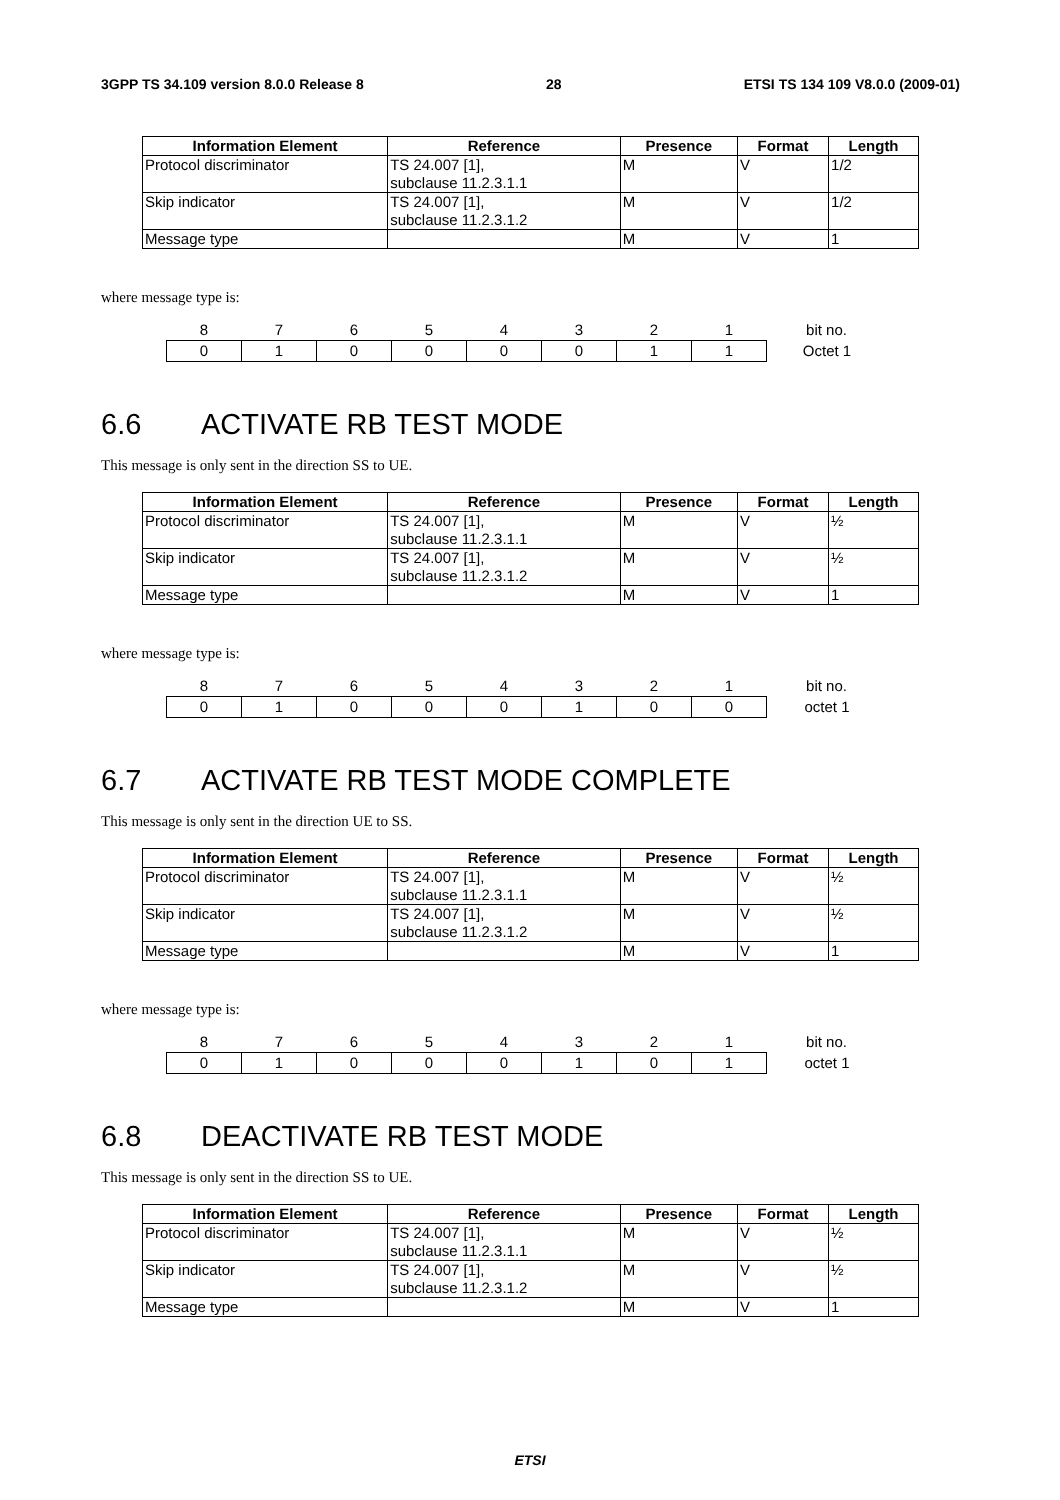3GPP TS 34.109 version 8.0.0 Release 8 28 ETSI TS 134 109 V8.0.0 (2009-01)
| Information Element | Reference | Presence | Format | Length |
| --- | --- | --- | --- | --- |
| Protocol discriminator | TS 24.007 [1], subclause 11.2.3.1.1 | M | V | 1/2 |
| Skip indicator | TS 24.007 [1], subclause 11.2.3.1.2 | M | V | 1/2 |
| Message type | | M | V | 1 |
where message type is:
| 8 | 7 | 6 | 5 | 4 | 3 | 2 | 1 | bit no. |
| 0 | 1 | 0 | 0 | 0 | 0 | 1 | 1 | Octet 1 |
6.6 ACTIVATE RB TEST MODE
This message is only sent in the direction SS to UE.
| Information Element | Reference | Presence | Format | Length |
| --- | --- | --- | --- | --- |
| Protocol discriminator | TS 24.007 [1], subclause 11.2.3.1.1 | M | V | ½ |
| Skip indicator | TS 24.007 [1], subclause 11.2.3.1.2 | M | V | ½ |
| Message type | | M | V | 1 |
where message type is:
| 8 | 7 | 6 | 5 | 4 | 3 | 2 | 1 | bit no. |
| 0 | 1 | 0 | 0 | 0 | 1 | 0 | 0 | octet 1 |
6.7 ACTIVATE RB TEST MODE COMPLETE
This message is only sent in the direction UE to SS.
| Information Element | Reference | Presence | Format | Length |
| --- | --- | --- | --- | --- |
| Protocol discriminator | TS 24.007 [1], subclause 11.2.3.1.1 | M | V | ½ |
| Skip indicator | TS 24.007 [1], subclause 11.2.3.1.2 | M | V | ½ |
| Message type | | M | V | 1 |
where message type is:
| 8 | 7 | 6 | 5 | 4 | 3 | 2 | 1 | bit no. |
| 0 | 1 | 0 | 0 | 0 | 1 | 0 | 1 | octet 1 |
6.8 DEACTIVATE RB TEST MODE
This message is only sent in the direction SS to UE.
| Information Element | Reference | Presence | Format | Length |
| --- | --- | --- | --- | --- |
| Protocol discriminator | TS 24.007 [1], subclause 11.2.3.1.1 | M | V | ½ |
| Skip indicator | TS 24.007 [1], subclause 11.2.3.1.2 | M | V | ½ |
| Message type | | M | V | 1 |
ETSI